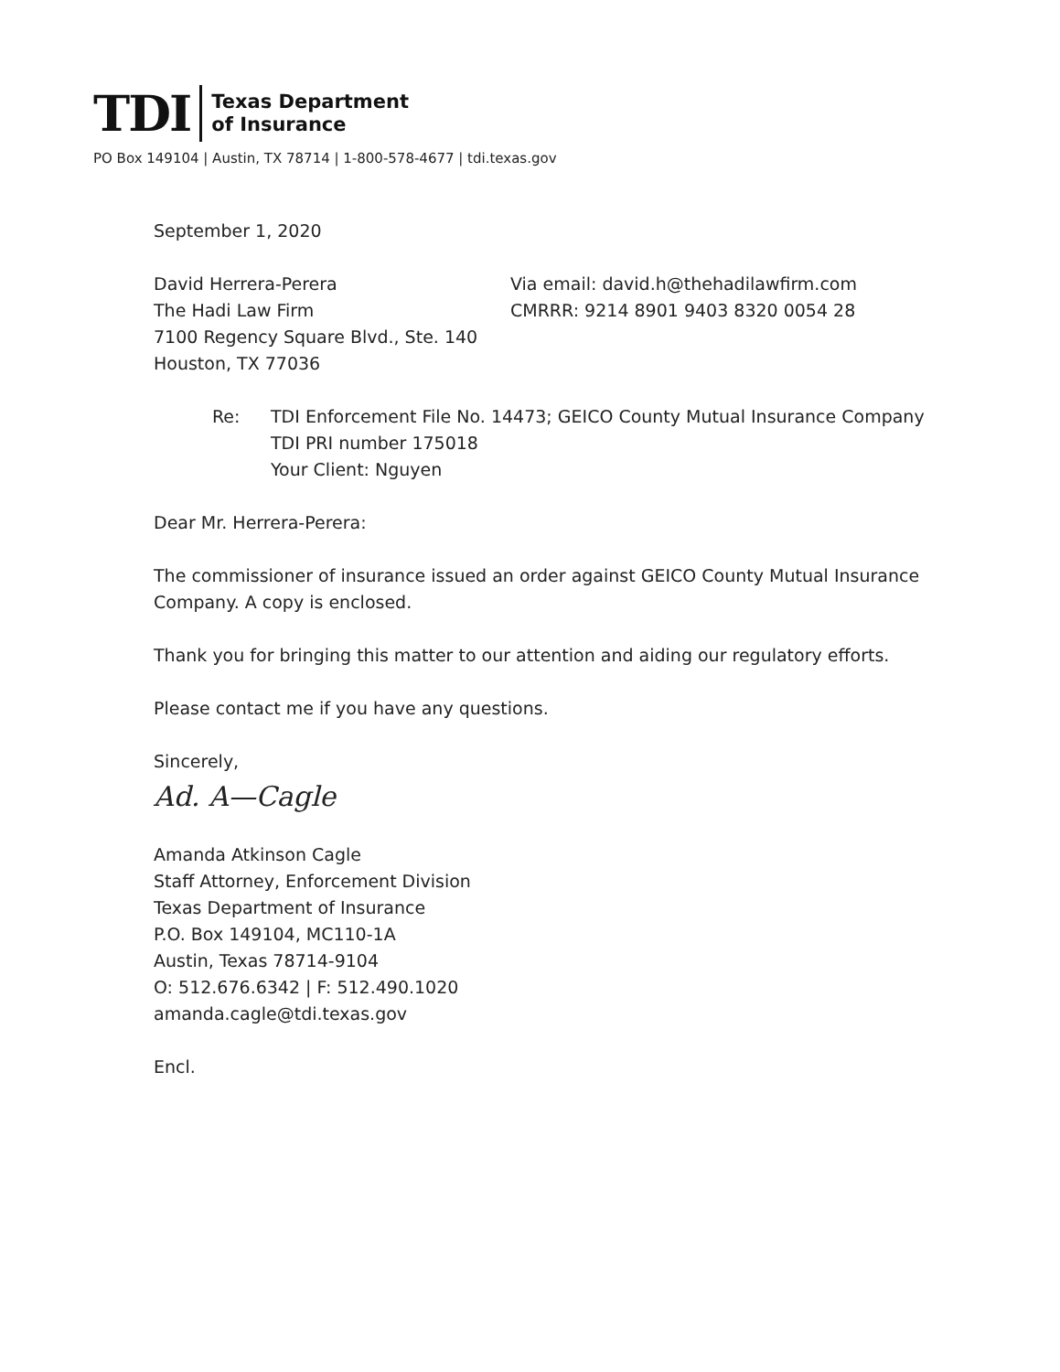TDI
Texas Department
of Insurance
PO Box 149104 | Austin, TX 78714 | 1-800-578-4677 | tdi.texas.gov
September 1, 2020
David Herrera-Perera
The Hadi Law Firm
7100 Regency Square Blvd., Ste. 140
Houston, TX 77036
Via email: david.h@thehadilawfirm.com
CMRRR: 9214 8901 9403 8320 0054 28
Re: TDI Enforcement File No. 14473; GEICO County Mutual Insurance Company
TDI PRI number 175018
Your Client: Nguyen
Dear Mr. Herrera-Perera:
The commissioner of insurance issued an order against GEICO County Mutual Insurance Company. A copy is enclosed.
Thank you for bringing this matter to our attention and aiding our regulatory efforts.
Please contact me if you have any questions.
Sincerely,
Ad. A—Cagle
Amanda Atkinson Cagle
Staff Attorney, Enforcement Division
Texas Department of Insurance
P.O. Box 149104, MC110-1A
Austin, Texas 78714-9104
O: 512.676.6342 | F: 512.490.1020
amanda.cagle@tdi.texas.gov
Encl.